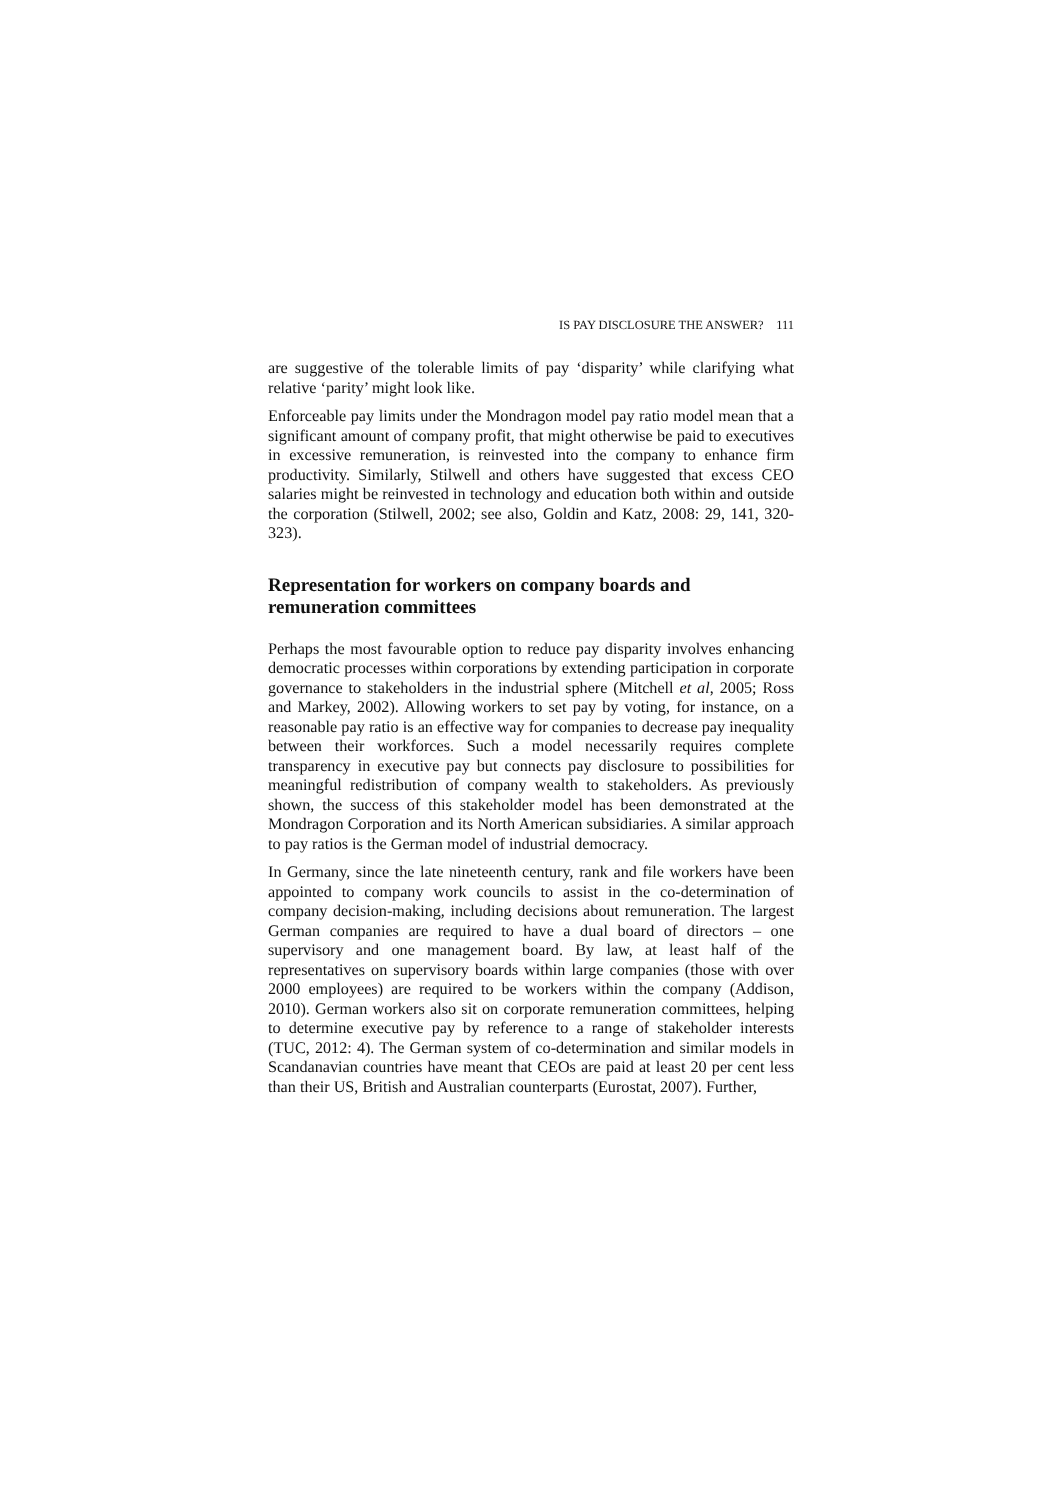IS PAY DISCLOSURE THE ANSWER? 111
are suggestive of the tolerable limits of pay ‘disparity’ while clarifying what relative ‘parity’ might look like.
Enforceable pay limits under the Mondragon model pay ratio model mean that a significant amount of company profit, that might otherwise be paid to executives in excessive remuneration, is reinvested into the company to enhance firm productivity. Similarly, Stilwell and others have suggested that excess CEO salaries might be reinvested in technology and education both within and outside the corporation (Stilwell, 2002; see also, Goldin and Katz, 2008: 29, 141, 320-323).
Representation for workers on company boards and remuneration committees
Perhaps the most favourable option to reduce pay disparity involves enhancing democratic processes within corporations by extending participation in corporate governance to stakeholders in the industrial sphere (Mitchell et al, 2005; Ross and Markey, 2002). Allowing workers to set pay by voting, for instance, on a reasonable pay ratio is an effective way for companies to decrease pay inequality between their workforces. Such a model necessarily requires complete transparency in executive pay but connects pay disclosure to possibilities for meaningful redistribution of company wealth to stakeholders. As previously shown, the success of this stakeholder model has been demonstrated at the Mondragon Corporation and its North American subsidiaries. A similar approach to pay ratios is the German model of industrial democracy.
In Germany, since the late nineteenth century, rank and file workers have been appointed to company work councils to assist in the co-determination of company decision-making, including decisions about remuneration. The largest German companies are required to have a dual board of directors – one supervisory and one management board. By law, at least half of the representatives on supervisory boards within large companies (those with over 2000 employees) are required to be workers within the company (Addison, 2010). German workers also sit on corporate remuneration committees, helping to determine executive pay by reference to a range of stakeholder interests (TUC, 2012: 4). The German system of co-determination and similar models in Scandanavian countries have meant that CEOs are paid at least 20 per cent less than their US, British and Australian counterparts (Eurostat, 2007). Further,